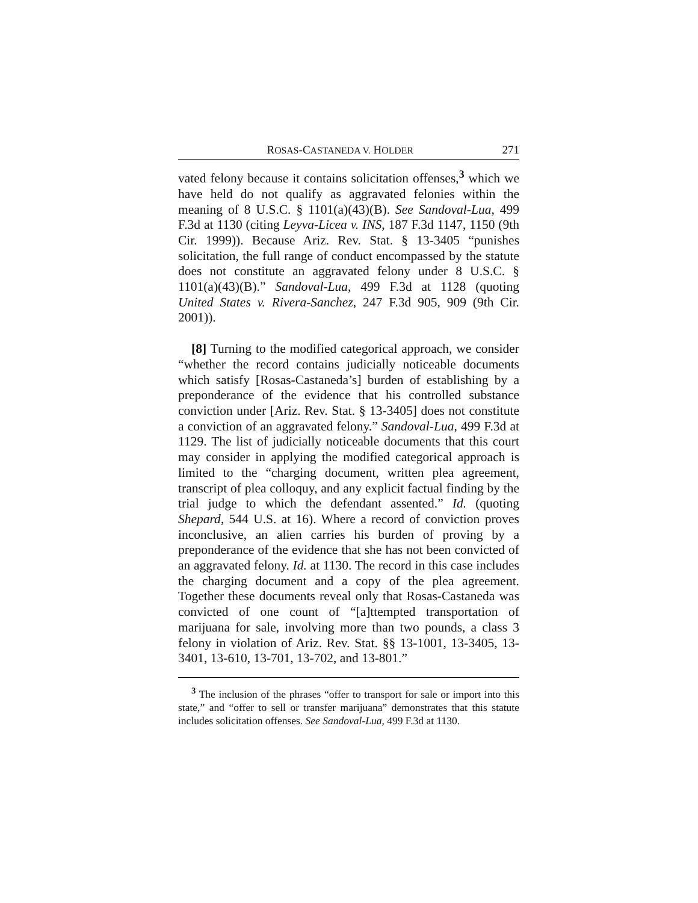ROSAS-CASTANEDA V. HOLDER 271
vated felony because it contains solicitation offenses,<sup>3</sup> which we have held do not qualify as aggravated felonies within the meaning of 8 U.S.C. § 1101(a)(43)(B). See Sandoval-Lua, 499 F.3d at 1130 (citing Leyva-Licea v. INS, 187 F.3d 1147, 1150 (9th Cir. 1999)). Because Ariz. Rev. Stat. § 13-3405 “punishes solicitation, the full range of conduct encompassed by the statute does not constitute an aggravated felony under 8 U.S.C. § 1101(a)(43)(B).” Sandoval-Lua, 499 F.3d at 1128 (quoting United States v. Rivera-Sanchez, 247 F.3d 905, 909 (9th Cir. 2001)).
[8] Turning to the modified categorical approach, we consider “whether the record contains judicially noticeable documents which satisfy [Rosas-Castaneda’s] burden of establishing by a preponderance of the evidence that his controlled substance conviction under [Ariz. Rev. Stat. § 13-3405] does not constitute a conviction of an aggravated felony.” Sandoval-Lua, 499 F.3d at 1129. The list of judicially noticeable documents that this court may consider in applying the modified categorical approach is limited to the “charging document, written plea agreement, transcript of plea colloquy, and any explicit factual finding by the trial judge to which the defendant assented.” Id. (quoting Shepard, 544 U.S. at 16). Where a record of conviction proves inconclusive, an alien carries his burden of proving by a preponderance of the evidence that she has not been convicted of an aggravated felony. Id. at 1130. The record in this case includes the charging document and a copy of the plea agreement. Together these documents reveal only that Rosas-Castaneda was convicted of one count of “[a]ttempted transportation of marijuana for sale, involving more than two pounds, a class 3 felony in violation of Ariz. Rev. Stat. §§ 13-1001, 13-3405, 13-3401, 13-610, 13-701, 13-702, and 13-801.”
<sup>3</sup> The inclusion of the phrases “offer to transport for sale or import into this state,” and “offer to sell or transfer marijuana” demonstrates that this statute includes solicitation offenses. See Sandoval-Lua, 499 F.3d at 1130.